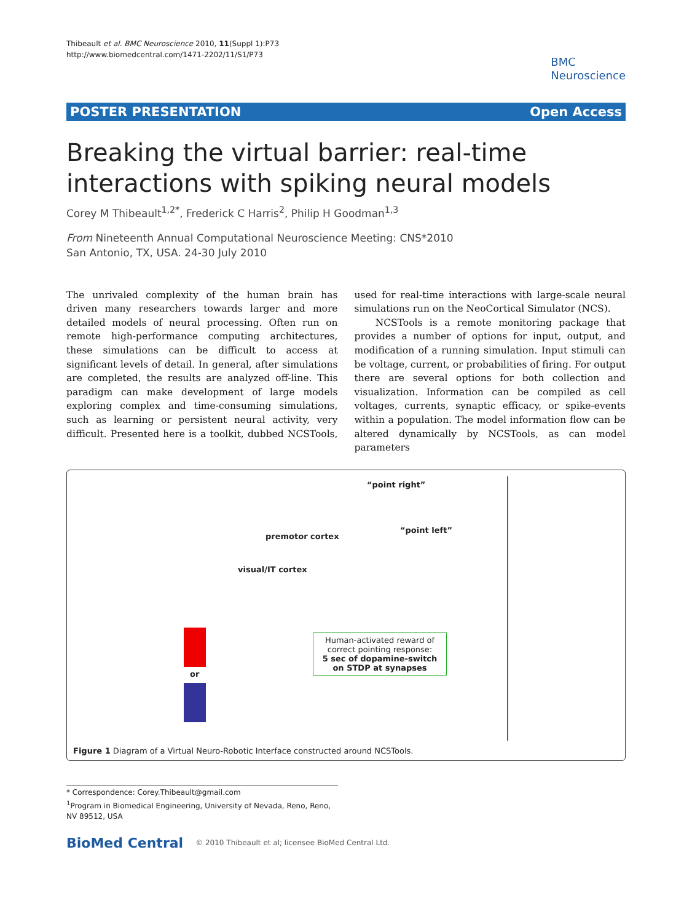Thibeault et al. BMC Neuroscience 2010, 11(Suppl 1):P73
http://www.biomedcentral.com/1471-2202/11/S1/P73
BMC
Neuroscience
POSTER PRESENTATION Open Access
Breaking the virtual barrier: real-time interactions with spiking neural models
Corey M Thibeault<sup>1,2*</sup>, Frederick C Harris<sup>2</sup>, Philip H Goodman<sup>1,3</sup>
From Nineteenth Annual Computational Neuroscience Meeting: CNS*2010
San Antonio, TX, USA. 24-30 July 2010
The unrivaled complexity of the human brain has driven many researchers towards larger and more detailed models of neural processing. Often run on remote high-performance computing architectures, these simulations can be difficult to access at significant levels of detail. In general, after simulations are completed, the results are analyzed off-line. This paradigm can make development of large models exploring complex and time-consuming simulations, such as learning or persistent neural activity, very difficult. Presented here is a toolkit, dubbed NCSTools, used for real-time interactions with large-scale neural simulations run on the NeoCortical Simulator (NCS).
NCSTools is a remote monitoring package that provides a number of options for input, output, and modification of a running simulation. Input stimuli can be voltage, current, or probabilities of firing. For output there are several options for both collection and visualization. Information can be compiled as cell voltages, currents, synaptic efficacy, or spike-events within a population. The model information flow can be altered dynamically by NCSTools, as can model parameters
“point right”
“point left”
premotor cortex
visual/IT cortex
or
Human-activated reward of correct pointing response:
5 sec of dopamine-switch on STDP at synapses
Figure 1 Diagram of a Virtual Neuro-Robotic Interface constructed around NCSTools.
* Correspondence: Corey.Thibeault@gmail.com
<sup>1</sup> Program in Biomedical Engineering, University of Nevada, Reno, Reno, NV 89512, USA
BioMed Central © 2010 Thibeault et al; licensee BioMed Central Ltd.